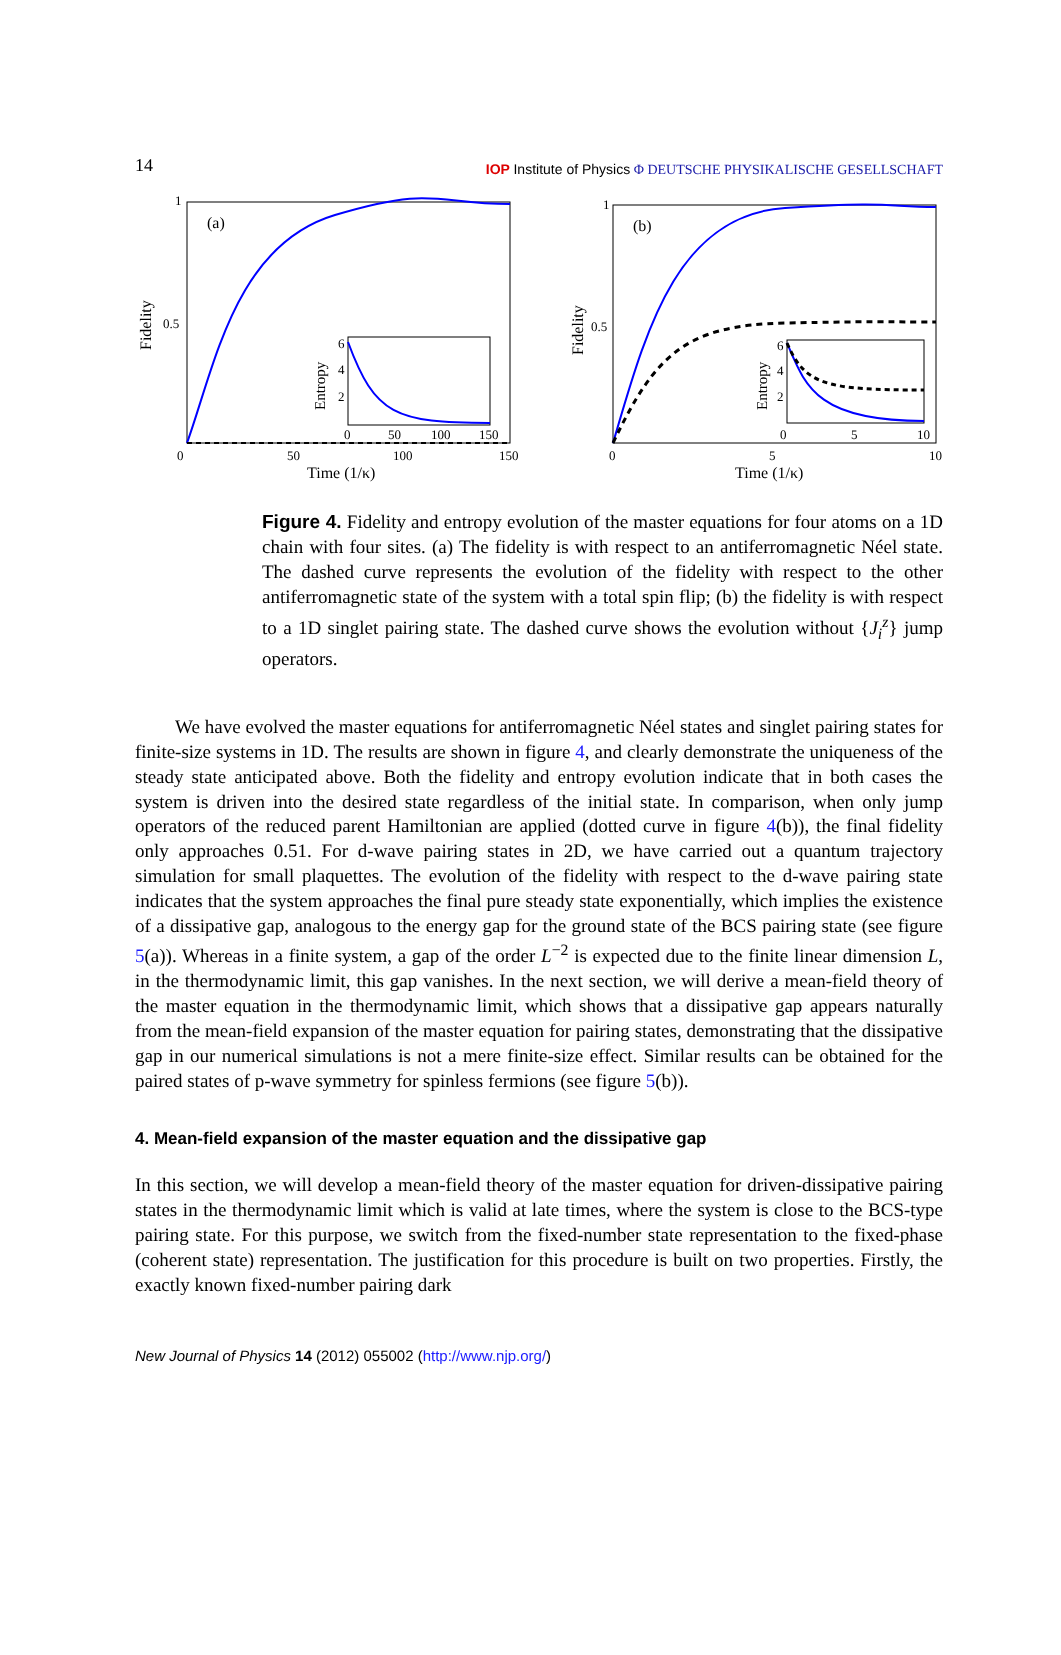14 IOP Institute of Physics Φ DEUTSCHE PHYSIKALISCHE GESELLSCHAFT
(a)
Fidelity
1
0.5
0
50
100
150
Time (1/κ)
Entropy
6
4
2
0
50
100
150
(b)
Fidelity
1
0.5
0
5
10
Time (1/κ)
Entropy
6
4
2
0
5
10
Figure 4. Fidelity and entropy evolution of the master equations for four atoms on a 1D chain with four sites. (a) The fidelity is with respect to an antiferromagnetic Néel state. The dashed curve represents the evolution of the fidelity with respect to the other antiferromagnetic state of the system with a total spin flip; (b) the fidelity is with respect to a 1D singlet pairing state. The dashed curve shows the evolution without {J<sub>i</sub><sup>z</sup>} jump operators.
We have evolved the master equations for antiferromagnetic Néel states and singlet pairing states for finite-size systems in 1D. The results are shown in figure 4, and clearly demonstrate the uniqueness of the steady state anticipated above. Both the fidelity and entropy evolution indicate that in both cases the system is driven into the desired state regardless of the initial state. In comparison, when only jump operators of the reduced parent Hamiltonian are applied (dotted curve in figure 4(b)), the final fidelity only approaches 0.51. For d-wave pairing states in 2D, we have carried out a quantum trajectory simulation for small plaquettes. The evolution of the fidelity with respect to the d-wave pairing state indicates that the system approaches the final pure steady state exponentially, which implies the existence of a dissipative gap, analogous to the energy gap for the ground state of the BCS pairing state (see figure 5(a)). Whereas in a finite system, a gap of the order L<sup>−2</sup> is expected due to the finite linear dimension L, in the thermodynamic limit, this gap vanishes. In the next section, we will derive a mean-field theory of the master equation in the thermodynamic limit, which shows that a dissipative gap appears naturally from the mean-field expansion of the master equation for pairing states, demonstrating that the dissipative gap in our numerical simulations is not a mere finite-size effect. Similar results can be obtained for the paired states of p-wave symmetry for spinless fermions (see figure 5(b)).
4. Mean-field expansion of the master equation and the dissipative gap
In this section, we will develop a mean-field theory of the master equation for driven-dissipative pairing states in the thermodynamic limit which is valid at late times, where the system is close to the BCS-type pairing state. For this purpose, we switch from the fixed-number state representation to the fixed-phase (coherent state) representation. The justification for this procedure is built on two properties. Firstly, the exactly known fixed-number pairing dark
New Journal of Physics 14 (2012) 055002 (http://www.njp.org/)